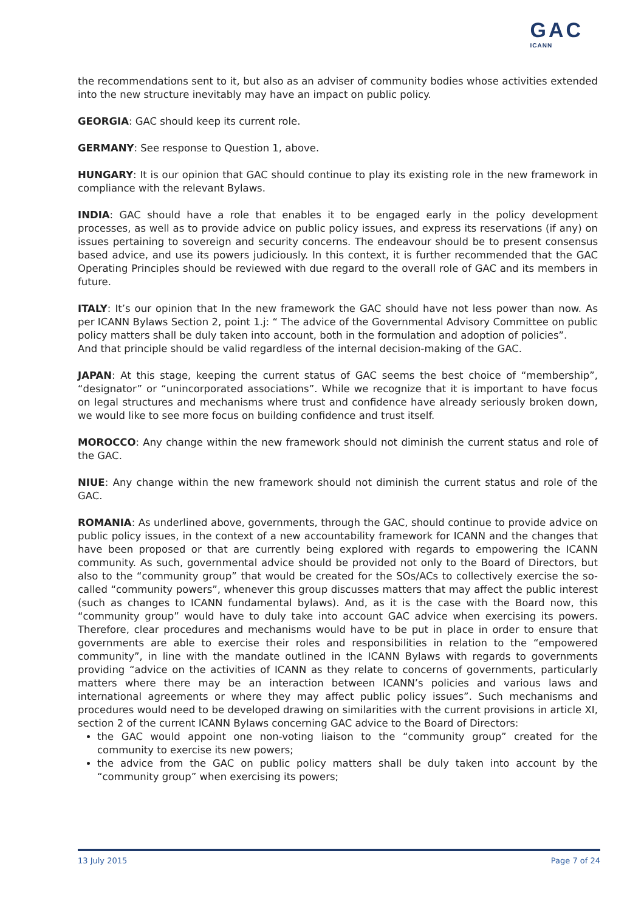GAC
ICANN
the recommendations sent to it, but also as an adviser of community bodies whose activities extended into the new structure inevitably may have an impact on public policy.
GEORGIA: GAC should keep its current role.
GERMANY: See response to Question 1, above.
HUNGARY: It is our opinion that GAC should continue to play its existing role in the new framework in compliance with the relevant Bylaws.
INDIA: GAC should have a role that enables it to be engaged early in the policy development processes, as well as to provide advice on public policy issues, and express its reservations (if any) on issues pertaining to sovereign and security concerns. The endeavour should be to present consensus based advice, and use its powers judiciously. In this context, it is further recommended that the GAC Operating Principles should be reviewed with due regard to the overall role of GAC and its members in future.
ITALY: It’s our opinion that In the new framework the GAC should have not less power than now. As per ICANN Bylaws Section 2, point 1.j: “ The advice of the Governmental Advisory Committee on public policy matters shall be duly taken into account, both in the formulation and adoption of policies”.
And that principle should be valid regardless of the internal decision-making of the GAC.
JAPAN: At this stage, keeping the current status of GAC seems the best choice of “membership”, “designator” or “unincorporated associations”. While we recognize that it is important to have focus on legal structures and mechanisms where trust and confidence have already seriously broken down, we would like to see more focus on building confidence and trust itself.
MOROCCO: Any change within the new framework should not diminish the current status and role of the GAC.
NIUE: Any change within the new framework should not diminish the current status and role of the GAC.
ROMANIA: As underlined above, governments, through the GAC, should continue to provide advice on public policy issues, in the context of a new accountability framework for ICANN and the changes that have been proposed or that are currently being explored with regards to empowering the ICANN community. As such, governmental advice should be provided not only to the Board of Directors, but also to the “community group” that would be created for the SOs/ACs to collectively exercise the so-called “community powers”, whenever this group discusses matters that may affect the public interest (such as changes to ICANN fundamental bylaws). And, as it is the case with the Board now, this “community group” would have to duly take into account GAC advice when exercising its powers. Therefore, clear procedures and mechanisms would have to be put in place in order to ensure that governments are able to exercise their roles and responsibilities in relation to the “empowered community”, in line with the mandate outlined in the ICANN Bylaws with regards to governments providing “advice on the activities of ICANN as they relate to concerns of governments, particularly matters where there may be an interaction between ICANN’s policies and various laws and international agreements or where they may affect public policy issues”. Such mechanisms and procedures would need to be developed drawing on similarities with the current provisions in article XI, section 2 of the current ICANN Bylaws concerning GAC advice to the Board of Directors:
the GAC would appoint one non-voting liaison to the “community group” created for the community to exercise its new powers;
the advice from the GAC on public policy matters shall be duly taken into account by the “community group” when exercising its powers;
13 July 2015 Page 7 of 24